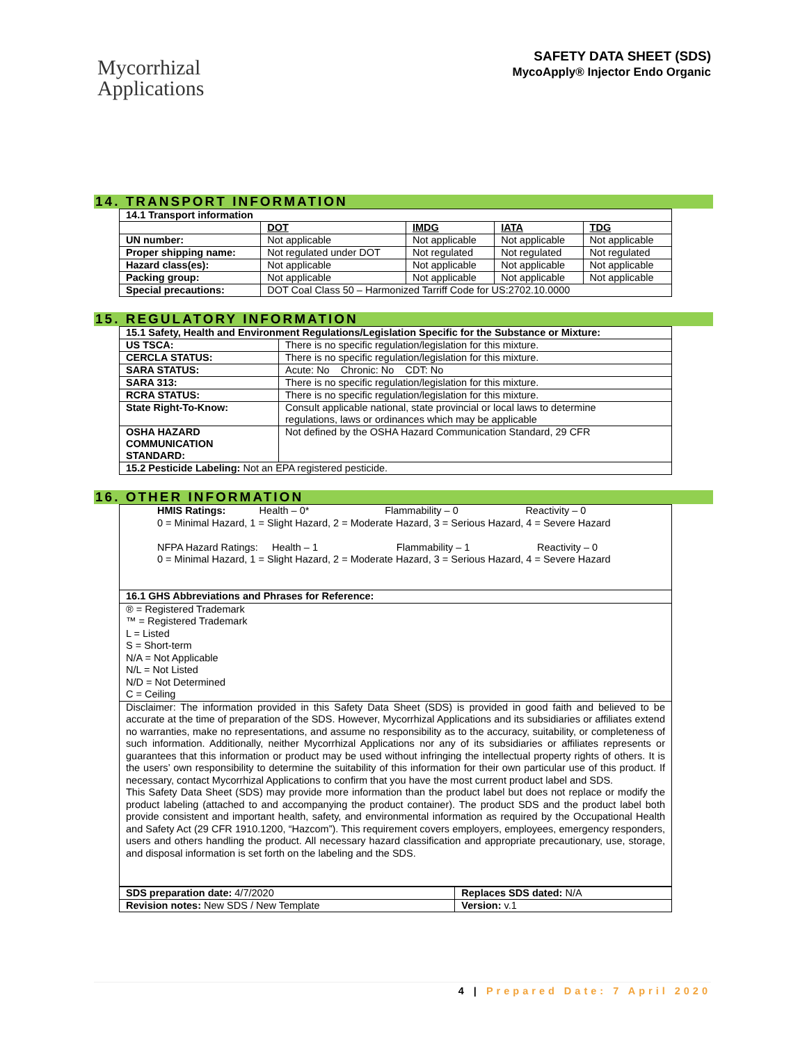Mycorrhizal
Applications
SAFETY DATA SHEET (SDS)
MycoApply® Injector Endo Organic
14. TRANSPORT INFORMATION
| 14.1 Transport information | | | | |
| | DOT | IMDG | IATA | TDG |
| UN number: | Not applicable | Not applicable | Not applicable | Not applicable |
| Proper shipping name: | Not regulated under DOT | Not regulated | Not regulated | Not regulated |
| Hazard class(es): | Not applicable | Not applicable | Not applicable | Not applicable |
| Packing group: | Not applicable | Not applicable | Not applicable | Not applicable |
| Special precautions: | DOT Coal Class 50 – Harmonized Tarriff Code for US:2702.10.0000 | | | |
15. REGULATORY INFORMATION
| 15.1 Safety, Health and Environment Regulations/Legislation Specific for the Substance or Mixture: | |
| US TSCA: | There is no specific regulation/legislation for this mixture. |
| CERCLA STATUS: | There is no specific regulation/legislation for this mixture. |
| SARA STATUS: | Acute: No Chronic: No CDT: No |
| SARA 313: | There is no specific regulation/legislation for this mixture. |
| RCRA STATUS: | There is no specific regulation/legislation for this mixture. |
| State Right-To-Know: | Consult applicable national, state provincial or local laws to determine regulations, laws or ordinances which may be applicable |
| OSHA HAZARD COMMUNICATION STANDARD: | Not defined by the OSHA Hazard Communication Standard, 29 CFR |
| 15.2 Pesticide Labeling: Not an EPA registered pesticide. | |
16. OTHER INFORMATION
HMIS Ratings: Health – 0* Flammability – 0 Reactivity – 0
0 = Minimal Hazard, 1 = Slight Hazard, 2 = Moderate Hazard, 3 = Serious Hazard, 4 = Severe Hazard
NFPA Hazard Ratings: Health – 1 Flammability – 1 Reactivity – 0
0 = Minimal Hazard, 1 = Slight Hazard, 2 = Moderate Hazard, 3 = Serious Hazard, 4 = Severe Hazard
16.1 GHS Abbreviations and Phrases for Reference:
® = Registered Trademark
™ = Registered Trademark
L = Listed
S = Short-term
N/A = Not Applicable
N/L = Not Listed
N/D = Not Determined
C = Ceiling
Disclaimer: The information provided in this Safety Data Sheet (SDS) is provided in good faith and believed to be accurate at the time of preparation of the SDS. However, Mycorrhizal Applications and its subsidiaries or affiliates extend no warranties, make no representations, and assume no responsibility as to the accuracy, suitability, or completeness of such information. Additionally, neither Mycorrhizal Applications nor any of its subsidiaries or affiliates represents or guarantees that this information or product may be used without infringing the intellectual property rights of others. It is the users’ own responsibility to determine the suitability of this information for their own particular use of this product. If necessary, contact Mycorrhizal Applications to confirm that you have the most current product label and SDS.
This Safety Data Sheet (SDS) may provide more information than the product label but does not replace or modify the product labeling (attached to and accompanying the product container). The product SDS and the product label both provide consistent and important health, safety, and environmental information as required by the Occupational Health and Safety Act (29 CFR 1910.1200, “Hazcom”). This requirement covers employers, employees, emergency responders, users and others handling the product. All necessary hazard classification and appropriate precautionary, use, storage, and disposal information is set forth on the labeling and the SDS.
| SDS preparation date: 4/7/2020 | Replaces SDS dated: N/A |
| Revision notes: New SDS / New Template | Version: v.1 |
4 | Prepared Date: 7 April 2020